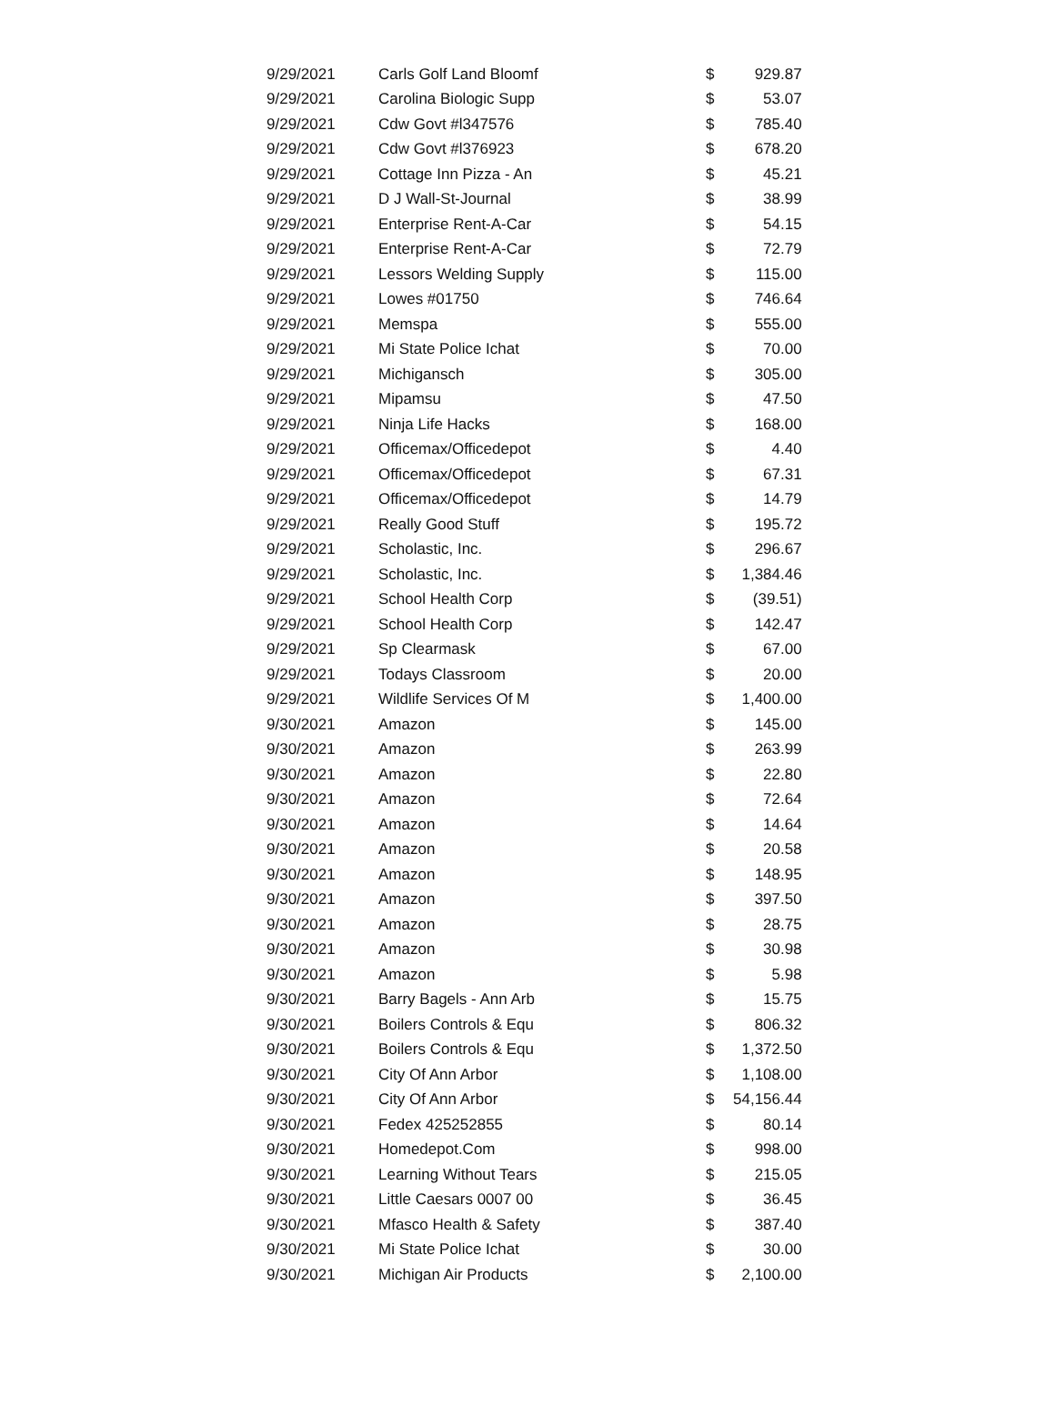| 9/29/2021 | Carls Golf Land Bloomf | $ | 929.87 |
| 9/29/2021 | Carolina Biologic Supp | $ | 53.07 |
| 9/29/2021 | Cdw Govt #l347576 | $ | 785.40 |
| 9/29/2021 | Cdw Govt #l376923 | $ | 678.20 |
| 9/29/2021 | Cottage Inn Pizza - An | $ | 45.21 |
| 9/29/2021 | D J Wall-St-Journal | $ | 38.99 |
| 9/29/2021 | Enterprise Rent-A-Car | $ | 54.15 |
| 9/29/2021 | Enterprise Rent-A-Car | $ | 72.79 |
| 9/29/2021 | Lessors Welding Supply | $ | 115.00 |
| 9/29/2021 | Lowes #01750 | $ | 746.64 |
| 9/29/2021 | Memspa | $ | 555.00 |
| 9/29/2021 | Mi State Police Ichat | $ | 70.00 |
| 9/29/2021 | Michigansch | $ | 305.00 |
| 9/29/2021 | Mipamsu | $ | 47.50 |
| 9/29/2021 | Ninja Life Hacks | $ | 168.00 |
| 9/29/2021 | Officemax/Officedepot | $ | 4.40 |
| 9/29/2021 | Officemax/Officedepot | $ | 67.31 |
| 9/29/2021 | Officemax/Officedepot | $ | 14.79 |
| 9/29/2021 | Really Good Stuff | $ | 195.72 |
| 9/29/2021 | Scholastic, Inc. | $ | 296.67 |
| 9/29/2021 | Scholastic, Inc. | $ | 1,384.46 |
| 9/29/2021 | School Health Corp | $ | (39.51) |
| 9/29/2021 | School Health Corp | $ | 142.47 |
| 9/29/2021 | Sp Clearmask | $ | 67.00 |
| 9/29/2021 | Todays Classroom | $ | 20.00 |
| 9/29/2021 | Wildlife Services Of M | $ | 1,400.00 |
| 9/30/2021 | Amazon | $ | 145.00 |
| 9/30/2021 | Amazon | $ | 263.99 |
| 9/30/2021 | Amazon | $ | 22.80 |
| 9/30/2021 | Amazon | $ | 72.64 |
| 9/30/2021 | Amazon | $ | 14.64 |
| 9/30/2021 | Amazon | $ | 20.58 |
| 9/30/2021 | Amazon | $ | 148.95 |
| 9/30/2021 | Amazon | $ | 397.50 |
| 9/30/2021 | Amazon | $ | 28.75 |
| 9/30/2021 | Amazon | $ | 30.98 |
| 9/30/2021 | Amazon | $ | 5.98 |
| 9/30/2021 | Barry Bagels - Ann Arb | $ | 15.75 |
| 9/30/2021 | Boilers Controls & Equ | $ | 806.32 |
| 9/30/2021 | Boilers Controls & Equ | $ | 1,372.50 |
| 9/30/2021 | City Of Ann Arbor | $ | 1,108.00 |
| 9/30/2021 | City Of Ann Arbor | $ | 54,156.44 |
| 9/30/2021 | Fedex 425252855 | $ | 80.14 |
| 9/30/2021 | Homedepot.Com | $ | 998.00 |
| 9/30/2021 | Learning Without Tears | $ | 215.05 |
| 9/30/2021 | Little Caesars 0007 00 | $ | 36.45 |
| 9/30/2021 | Mfasco Health & Safety | $ | 387.40 |
| 9/30/2021 | Mi State Police Ichat | $ | 30.00 |
| 9/30/2021 | Michigan Air Products | $ | 2,100.00 |